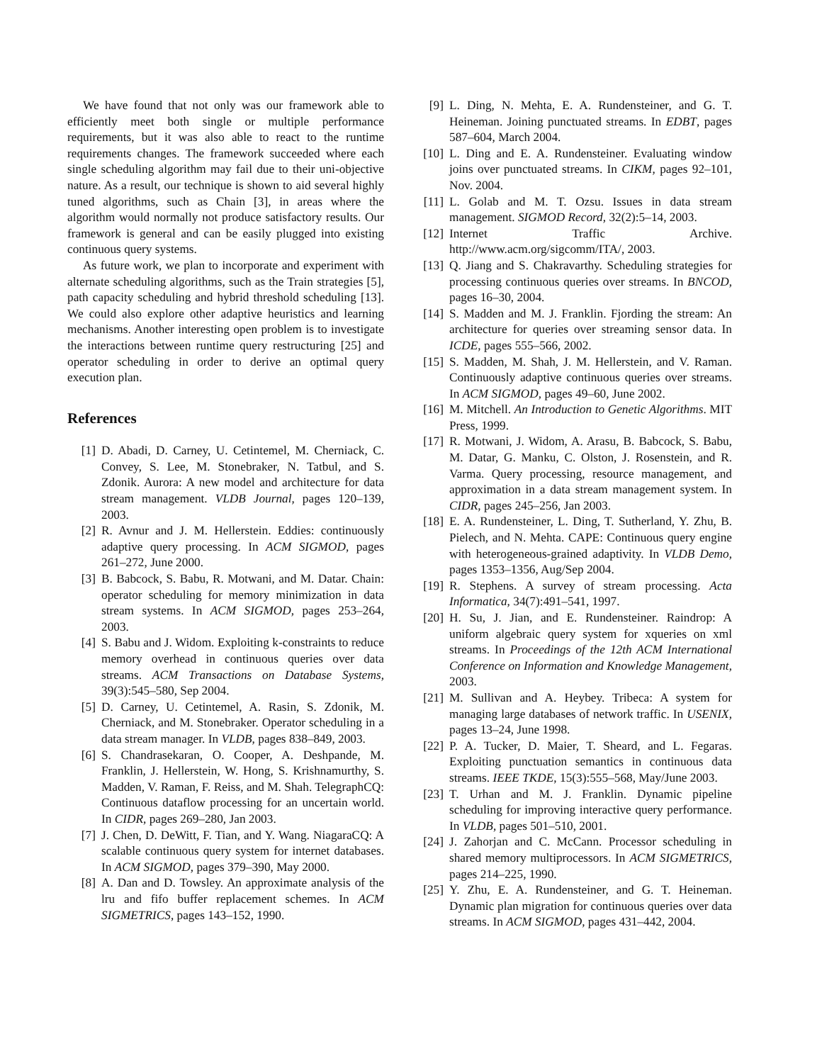We have found that not only was our framework able to efficiently meet both single or multiple performance requirements, but it was also able to react to the runtime requirements changes. The framework succeeded where each single scheduling algorithm may fail due to their uni-objective nature. As a result, our technique is shown to aid several highly tuned algorithms, such as Chain [3], in areas where the algorithm would normally not produce satisfactory results. Our framework is general and can be easily plugged into existing continuous query systems.
As future work, we plan to incorporate and experiment with alternate scheduling algorithms, such as the Train strategies [5], path capacity scheduling and hybrid threshold scheduling [13]. We could also explore other adaptive heuristics and learning mechanisms. Another interesting open problem is to investigate the interactions between runtime query restructuring [25] and operator scheduling in order to derive an optimal query execution plan.
References
[1] D. Abadi, D. Carney, U. Cetintemel, M. Cherniack, C. Convey, S. Lee, M. Stonebraker, N. Tatbul, and S. Zdonik. Aurora: A new model and architecture for data stream management. VLDB Journal, pages 120–139, 2003.
[2] R. Avnur and J. M. Hellerstein. Eddies: continuously adaptive query processing. In ACM SIGMOD, pages 261–272, June 2000.
[3] B. Babcock, S. Babu, R. Motwani, and M. Datar. Chain: operator scheduling for memory minimization in data stream systems. In ACM SIGMOD, pages 253–264, 2003.
[4] S. Babu and J. Widom. Exploiting k-constraints to reduce memory overhead in continuous queries over data streams. ACM Transactions on Database Systems, 39(3):545–580, Sep 2004.
[5] D. Carney, U. Cetintemel, A. Rasin, S. Zdonik, M. Cherniack, and M. Stonebraker. Operator scheduling in a data stream manager. In VLDB, pages 838–849, 2003.
[6] S. Chandrasekaran, O. Cooper, A. Deshpande, M. Franklin, J. Hellerstein, W. Hong, S. Krishnamurthy, S. Madden, V. Raman, F. Reiss, and M. Shah. TelegraphCQ: Continuous dataflow processing for an uncertain world. In CIDR, pages 269–280, Jan 2003.
[7] J. Chen, D. DeWitt, F. Tian, and Y. Wang. NiagaraCQ: A scalable continuous query system for internet databases. In ACM SIGMOD, pages 379–390, May 2000.
[8] A. Dan and D. Towsley. An approximate analysis of the lru and fifo buffer replacement schemes. In ACM SIGMETRICS, pages 143–152, 1990.
[9] L. Ding, N. Mehta, E. A. Rundensteiner, and G. T. Heineman. Joining punctuated streams. In EDBT, pages 587–604, March 2004.
[10] L. Ding and E. A. Rundensteiner. Evaluating window joins over punctuated streams. In CIKM, pages 92–101, Nov. 2004.
[11] L. Golab and M. T. Ozsu. Issues in data stream management. SIGMOD Record, 32(2):5–14, 2003.
[12] Internet Traffic Archive. http://www.acm.org/sigcomm/ITA/, 2003.
[13] Q. Jiang and S. Chakravarthy. Scheduling strategies for processing continuous queries over streams. In BNCOD, pages 16–30, 2004.
[14] S. Madden and M. J. Franklin. Fjording the stream: An architecture for queries over streaming sensor data. In ICDE, pages 555–566, 2002.
[15] S. Madden, M. Shah, J. M. Hellerstein, and V. Raman. Continuously adaptive continuous queries over streams. In ACM SIGMOD, pages 49–60, June 2002.
[16] M. Mitchell. An Introduction to Genetic Algorithms. MIT Press, 1999.
[17] R. Motwani, J. Widom, A. Arasu, B. Babcock, S. Babu, M. Datar, G. Manku, C. Olston, J. Rosenstein, and R. Varma. Query processing, resource management, and approximation in a data stream management system. In CIDR, pages 245–256, Jan 2003.
[18] E. A. Rundensteiner, L. Ding, T. Sutherland, Y. Zhu, B. Pielech, and N. Mehta. CAPE: Continuous query engine with heterogeneous-grained adaptivity. In VLDB Demo, pages 1353–1356, Aug/Sep 2004.
[19] R. Stephens. A survey of stream processing. Acta Informatica, 34(7):491–541, 1997.
[20] H. Su, J. Jian, and E. Rundensteiner. Raindrop: A uniform algebraic query system for xqueries on xml streams. In Proceedings of the 12th ACM International Conference on Information and Knowledge Management, 2003.
[21] M. Sullivan and A. Heybey. Tribeca: A system for managing large databases of network traffic. In USENIX, pages 13–24, June 1998.
[22] P. A. Tucker, D. Maier, T. Sheard, and L. Fegaras. Exploiting punctuation semantics in continuous data streams. IEEE TKDE, 15(3):555–568, May/June 2003.
[23] T. Urhan and M. J. Franklin. Dynamic pipeline scheduling for improving interactive query performance. In VLDB, pages 501–510, 2001.
[24] J. Zahorjan and C. McCann. Processor scheduling in shared memory multiprocessors. In ACM SIGMETRICS, pages 214–225, 1990.
[25] Y. Zhu, E. A. Rundensteiner, and G. T. Heineman. Dynamic plan migration for continuous queries over data streams. In ACM SIGMOD, pages 431–442, 2004.